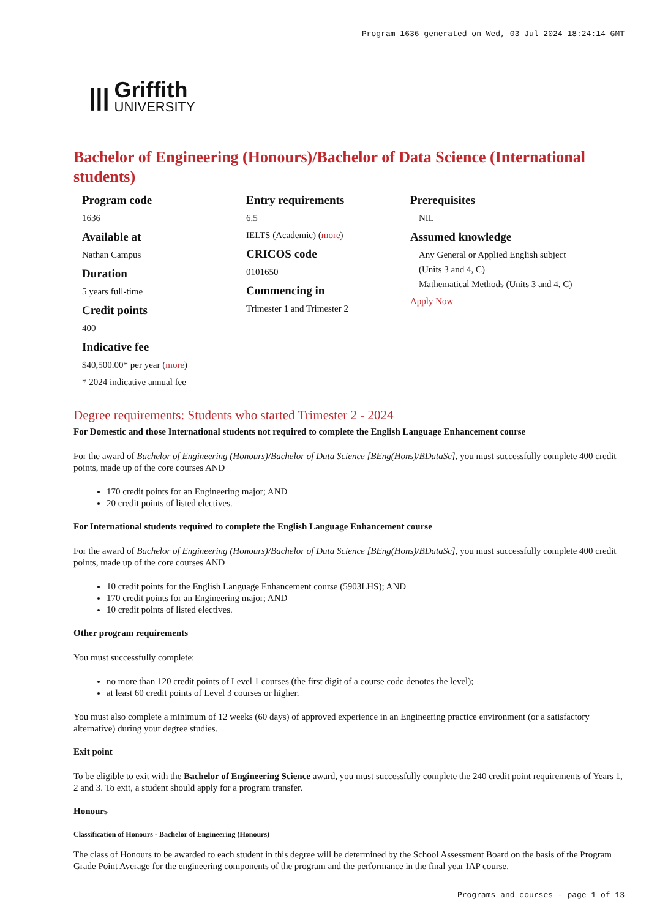Program 1636 generated on Wed, 03 Jul 2024 18:24:14 GMT
|||
Griffith
UNIVERSITY
Bachelor of Engineering (Honours)/Bachelor of Data Science (International students)
Program code
1636
Available at
Nathan Campus
Duration
5 years full-time
Credit points
400
Indicative fee
$40,500.00* per year (more)
* 2024 indicative annual fee
Entry requirements
6.5
IELTS (Academic) (more)
CRICOS code
0101650
Commencing in
Trimester 1 and Trimester 2
Prerequisites
NIL
Assumed knowledge
Any General or Applied English subject (Units 3 and 4, C)
Mathematical Methods (Units 3 and 4, C)
Apply Now
Degree requirements: Students who started Trimester 2 - 2024
For Domestic and those International students not required to complete the English Language Enhancement course
For the award of Bachelor of Engineering (Honours)/Bachelor of Data Science [BEng(Hons)/BDataSc], you must successfully complete 400 credit points, made up of the core courses AND
170 credit points for an Engineering major; AND
20 credit points of listed electives.
For International students required to complete the English Language Enhancement course
For the award of Bachelor of Engineering (Honours)/Bachelor of Data Science [BEng(Hons)/BDataSc], you must successfully complete 400 credit points, made up of the core courses AND
10 credit points for the English Language Enhancement course (5903LHS); AND
170 credit points for an Engineering major; AND
10 credit points of listed electives.
Other program requirements
You must successfully complete:
no more than 120 credit points of Level 1 courses (the first digit of a course code denotes the level);
at least 60 credit points of Level 3 courses or higher.
You must also complete a minimum of 12 weeks (60 days) of approved experience in an Engineering practice environment (or a satisfactory alternative) during your degree studies.
Exit point
To be eligible to exit with the Bachelor of Engineering Science award, you must successfully complete the 240 credit point requirements of Years 1, 2 and 3. To exit, a student should apply for a program transfer.
Honours
Classification of Honours - Bachelor of Engineering (Honours)
The class of Honours to be awarded to each student in this degree will be determined by the School Assessment Board on the basis of the Program Grade Point Average for the engineering components of the program and the performance in the final year IAP course.
Programs and courses - page 1 of 13